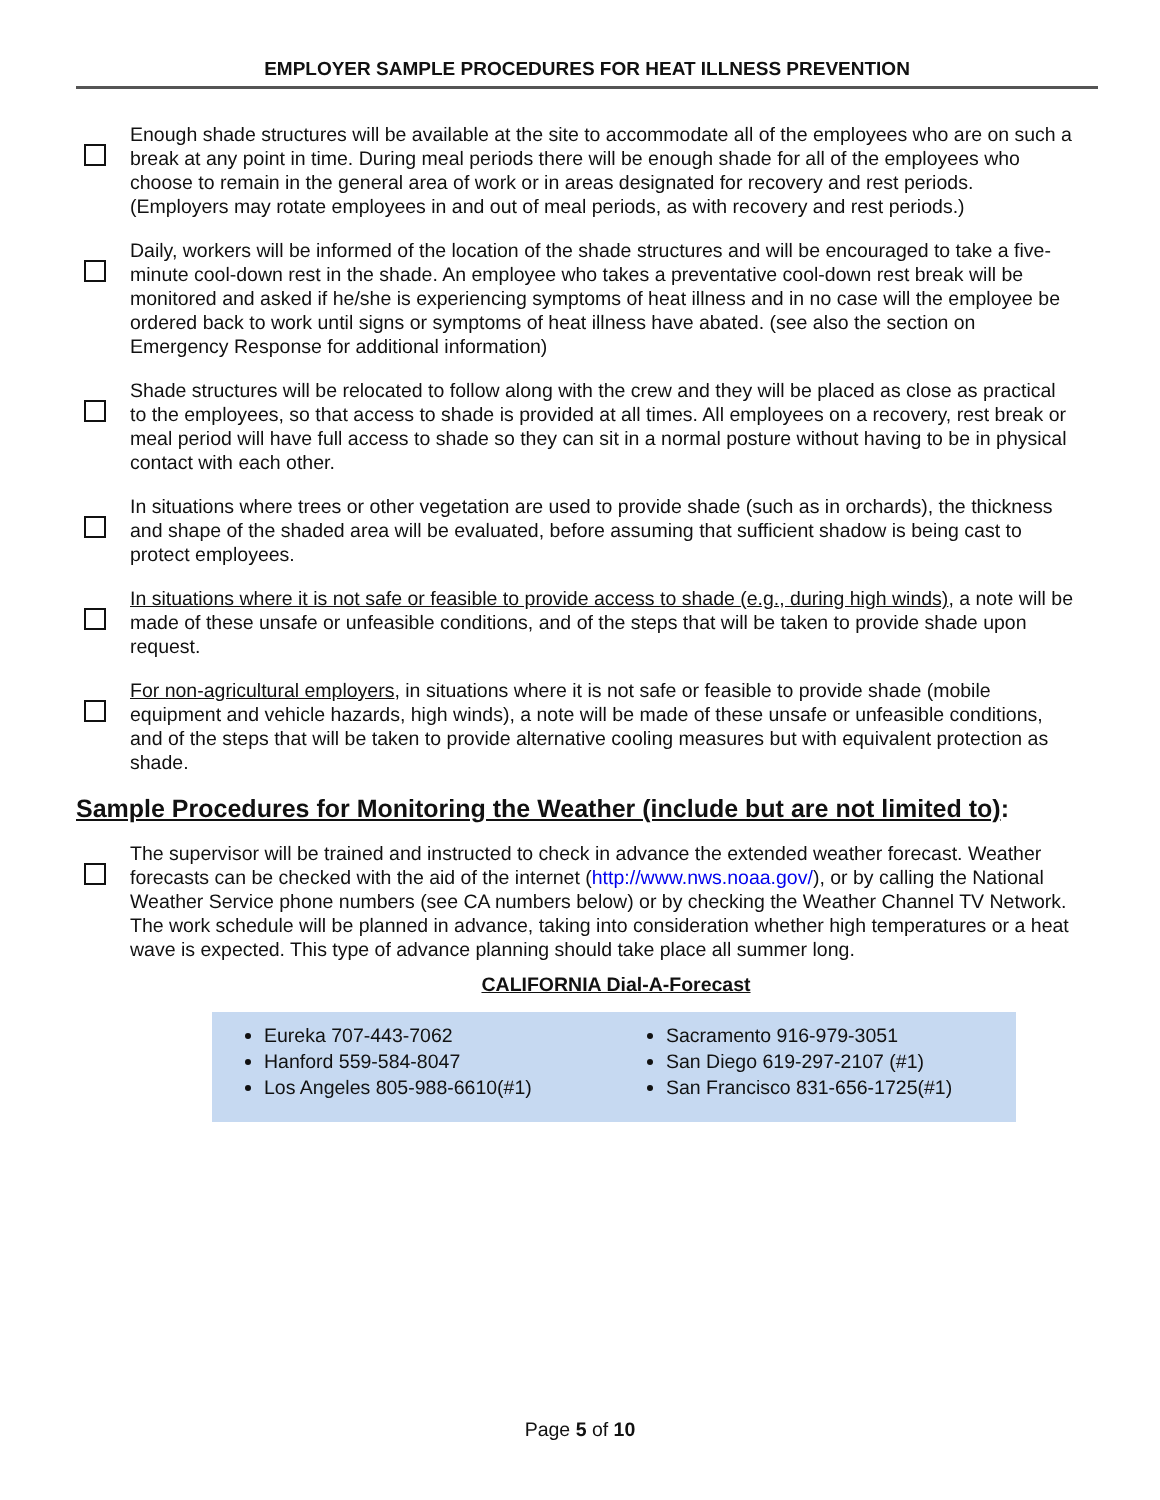EMPLOYER SAMPLE PROCEDURES FOR HEAT ILLNESS PREVENTION
Enough shade structures will be available at the site to accommodate all of the employees who are on such a break at any point in time. During meal periods there will be enough shade for all of the employees who choose to remain in the general area of work or in areas designated for recovery and rest periods. (Employers may rotate employees in and out of meal periods, as with recovery and rest periods.)
Daily, workers will be informed of the location of the shade structures and will be encouraged to take a five-minute cool-down rest in the shade. An employee who takes a preventative cool-down rest break will be monitored and asked if he/she is experiencing symptoms of heat illness and in no case will the employee be ordered back to work until signs or symptoms of heat illness have abated. (see also the section on Emergency Response for additional information)
Shade structures will be relocated to follow along with the crew and they will be placed as close as practical to the employees, so that access to shade is provided at all times. All employees on a recovery, rest break or meal period will have full access to shade so they can sit in a normal posture without having to be in physical contact with each other.
In situations where trees or other vegetation are used to provide shade (such as in orchards), the thickness and shape of the shaded area will be evaluated, before assuming that sufficient shadow is being cast to protect employees.
In situations where it is not safe or feasible to provide access to shade (e.g., during high winds), a note will be made of these unsafe or unfeasible conditions, and of the steps that will be taken to provide shade upon request.
For non-agricultural employers, in situations where it is not safe or feasible to provide shade (mobile equipment and vehicle hazards, high winds), a note will be made of these unsafe or unfeasible conditions, and of the steps that will be taken to provide alternative cooling measures but with equivalent protection as shade.
Sample Procedures for Monitoring the Weather (include but are not limited to):
The supervisor will be trained and instructed to check in advance the extended weather forecast. Weather forecasts can be checked with the aid of the internet (http://www.nws.noaa.gov/), or by calling the National Weather Service phone numbers (see CA numbers below) or by checking the Weather Channel TV Network. The work schedule will be planned in advance, taking into consideration whether high temperatures or a heat wave is expected. This type of advance planning should take place all summer long.
CALIFORNIA Dial-A-Forecast
Eureka 707-443-7062
Hanford 559-584-8047
Los Angeles 805-988-6610(#1)
Sacramento 916-979-3051
San Diego 619-297-2107 (#1)
San Francisco 831-656-1725(#1)
Page 5 of 10